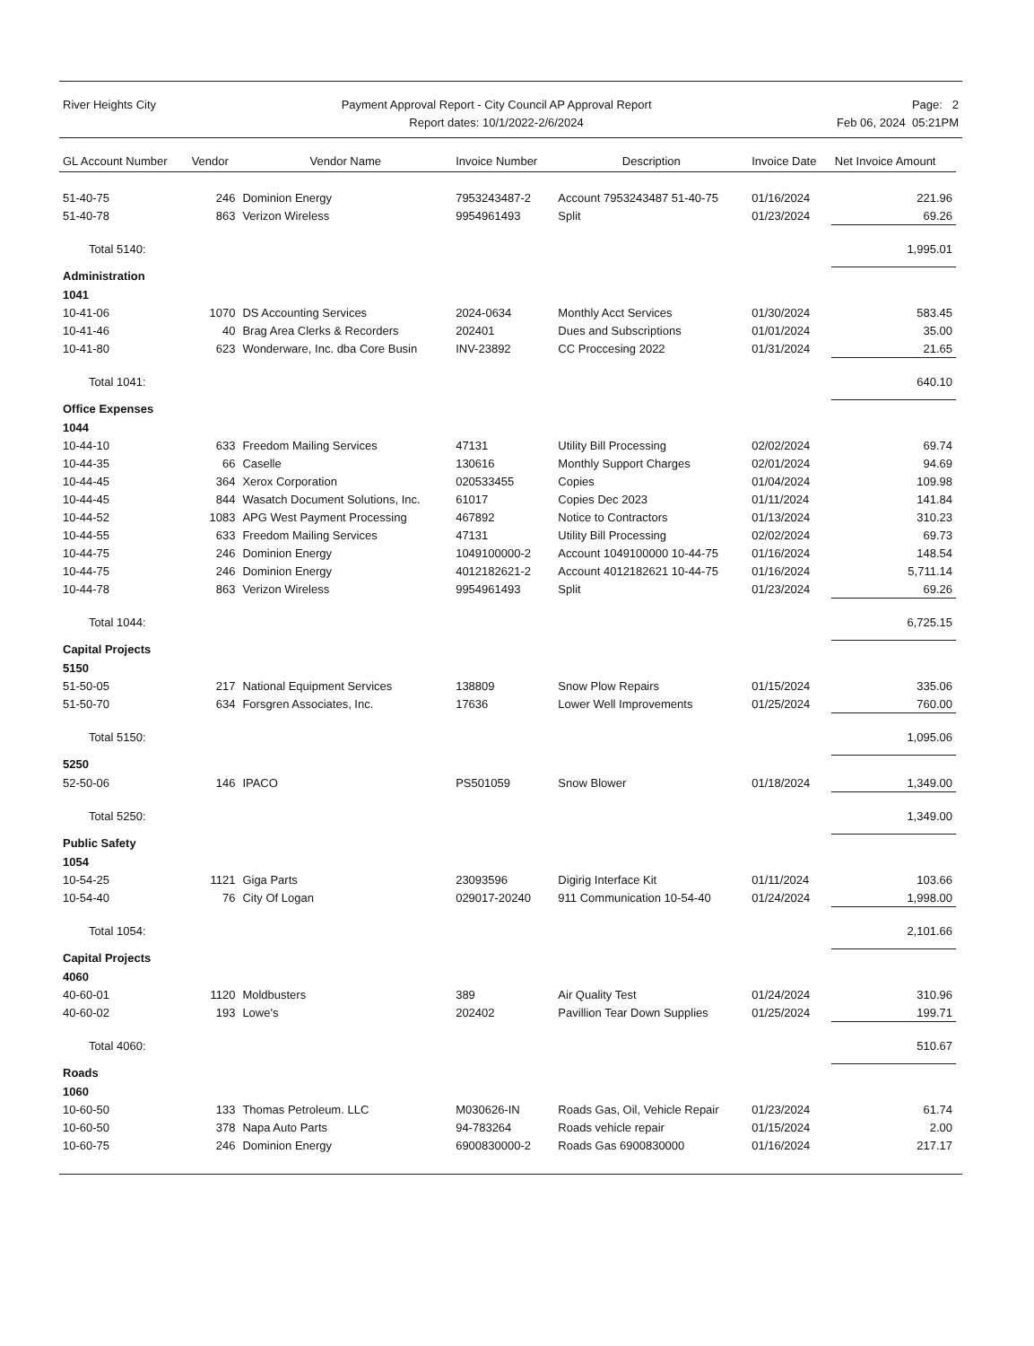River Heights City Payment Approval Report - City Council AP Approval Report
Report dates: 10/1/2022-2/6/2024
Page: 2
Feb 06, 2024 05:21PM
| GL Account Number | Vendor | Vendor Name | Invoice Number | Description | Invoice Date | Net Invoice Amount |
| --- | --- | --- | --- | --- | --- | --- |
| 51-40-75 | 246 | Dominion Energy | 7953243487-2 | Account 7953243487 51-40-75 | 01/16/2024 | 221.96 |
| 51-40-78 | 863 | Verizon Wireless | 9954961493 | Split | 01/23/2024 | 69.26 |
| Total 5140: | | | | | | 1,995.01 |
| Administration | | | | | | |
| 1041 | | | | | | |
| 10-41-06 | 1070 | DS Accounting Services | 2024-0634 | Monthly Acct Services | 01/30/2024 | 583.45 |
| 10-41-46 | 40 | Brag Area Clerks & Recorders | 202401 | Dues and Subscriptions | 01/01/2024 | 35.00 |
| 10-41-80 | 623 | Wonderware, Inc. dba Core Busin | INV-23892 | CC Proccesing 2022 | 01/31/2024 | 21.65 |
| Total 1041: | | | | | | 640.10 |
| Office Expenses | | | | | | |
| 1044 | | | | | | |
| 10-44-10 | 633 | Freedom Mailing Services | 47131 | Utility Bill Processing | 02/02/2024 | 69.74 |
| 10-44-35 | 66 | Caselle | 130616 | Monthly Support Charges | 02/01/2024 | 94.69 |
| 10-44-45 | 364 | Xerox Corporation | 020533455 | Copies | 01/04/2024 | 109.98 |
| 10-44-45 | 844 | Wasatch Document Solutions, Inc. | 61017 | Copies Dec 2023 | 01/11/2024 | 141.84 |
| 10-44-52 | 1083 | APG West Payment Processing | 467892 | Notice to Contractors | 01/13/2024 | 310.23 |
| 10-44-55 | 633 | Freedom Mailing Services | 47131 | Utility Bill Processing | 02/02/2024 | 69.73 |
| 10-44-75 | 246 | Dominion Energy | 1049100000-2 | Account 1049100000 10-44-75 | 01/16/2024 | 148.54 |
| 10-44-75 | 246 | Dominion Energy | 4012182621-2 | Account 4012182621 10-44-75 | 01/16/2024 | 5,711.14 |
| 10-44-78 | 863 | Verizon Wireless | 9954961493 | Split | 01/23/2024 | 69.26 |
| Total 1044: | | | | | | 6,725.15 |
| Capital Projects | | | | | | |
| 5150 | | | | | | |
| 51-50-05 | 217 | National Equipment Services | 138809 | Snow Plow Repairs | 01/15/2024 | 335.06 |
| 51-50-70 | 634 | Forsgren Associates, Inc. | 17636 | Lower Well Improvements | 01/25/2024 | 760.00 |
| Total 5150: | | | | | | 1,095.06 |
| 5250 | | | | | | |
| 52-50-06 | 146 | IPACO | PS501059 | Snow Blower | 01/18/2024 | 1,349.00 |
| Total 5250: | | | | | | 1,349.00 |
| Public Safety | | | | | | |
| 1054 | | | | | | |
| 10-54-25 | 1121 | Giga Parts | 23093596 | Digirig Interface Kit | 01/11/2024 | 103.66 |
| 10-54-40 | 76 | City Of Logan | 029017-20240 | 911 Communication 10-54-40 | 01/24/2024 | 1,998.00 |
| Total 1054: | | | | | | 2,101.66 |
| Capital Projects | | | | | | |
| 4060 | | | | | | |
| 40-60-01 | 1120 | Moldbusters | 389 | Air Quality Test | 01/24/2024 | 310.96 |
| 40-60-02 | 193 | Lowe's | 202402 | Pavillion Tear Down Supplies | 01/25/2024 | 199.71 |
| Total 4060: | | | | | | 510.67 |
| Roads | | | | | | |
| 1060 | | | | | | |
| 10-60-50 | 133 | Thomas Petroleum. LLC | M030626-IN | Roads Gas, Oil, Vehicle Repair | 01/23/2024 | 61.74 |
| 10-60-50 | 378 | Napa Auto Parts | 94-783264 | Roads vehicle repair | 01/15/2024 | 2.00 |
| 10-60-75 | 246 | Dominion Energy | 6900830000-2 | Roads Gas 6900830000 | 01/16/2024 | 217.17 |